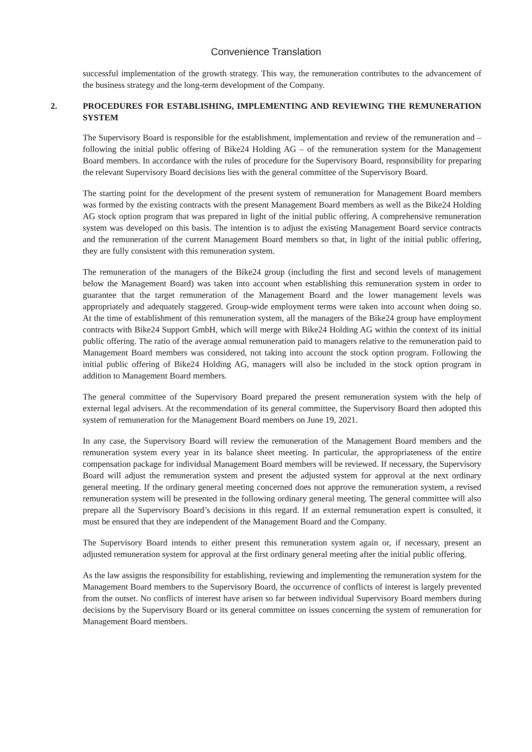Convenience Translation
successful implementation of the growth strategy. This way, the remuneration contributes to the advancement of the business strategy and the long-term development of the Company.
2. PROCEDURES FOR ESTABLISHING, IMPLEMENTING AND REVIEWING THE REMUNERATION SYSTEM
The Supervisory Board is responsible for the establishment, implementation and review of the remuneration and – following the initial public offering of Bike24 Holding AG – of the remuneration system for the Management Board members. In accordance with the rules of procedure for the Supervisory Board, responsibility for preparing the relevant Supervisory Board decisions lies with the general committee of the Supervisory Board.
The starting point for the development of the present system of remuneration for Management Board members was formed by the existing contracts with the present Management Board members as well as the Bike24 Holding AG stock option program that was prepared in light of the initial public offering. A comprehensive remuneration system was developed on this basis. The intention is to adjust the existing Management Board service contracts and the remuneration of the current Management Board members so that, in light of the initial public offering, they are fully consistent with this remuneration system.
The remuneration of the managers of the Bike24 group (including the first and second levels of management below the Management Board) was taken into account when establishing this remuneration system in order to guarantee that the target remuneration of the Management Board and the lower management levels was appropriately and adequately staggered. Group-wide employment terms were taken into account when doing so. At the time of establishment of this remuneration system, all the managers of the Bike24 group have employment contracts with Bike24 Support GmbH, which will merge with Bike24 Holding AG within the context of its initial public offering. The ratio of the average annual remuneration paid to managers relative to the remuneration paid to Management Board members was considered, not taking into account the stock option program. Following the initial public offering of Bike24 Holding AG, managers will also be included in the stock option program in addition to Management Board members.
The general committee of the Supervisory Board prepared the present remuneration system with the help of external legal advisers. At the recommendation of its general committee, the Supervisory Board then adopted this system of remuneration for the Management Board members on June 19, 2021.
In any case, the Supervisory Board will review the remuneration of the Management Board members and the remuneration system every year in its balance sheet meeting. In particular, the appropriateness of the entire compensation package for individual Management Board members will be reviewed. If necessary, the Supervisory Board will adjust the remuneration system and present the adjusted system for approval at the next ordinary general meeting. If the ordinary general meeting concerned does not approve the remuneration system, a revised remuneration system will be presented in the following ordinary general meeting. The general committee will also prepare all the Supervisory Board’s decisions in this regard. If an external remuneration expert is consulted, it must be ensured that they are independent of the Management Board and the Company.
The Supervisory Board intends to either present this remuneration system again or, if necessary, present an adjusted remuneration system for approval at the first ordinary general meeting after the initial public offering.
As the law assigns the responsibility for establishing, reviewing and implementing the remuneration system for the Management Board members to the Supervisory Board, the occurrence of conflicts of interest is largely prevented from the outset. No conflicts of interest have arisen so far between individual Supervisory Board members during decisions by the Supervisory Board or its general committee on issues concerning the system of remuneration for Management Board members.